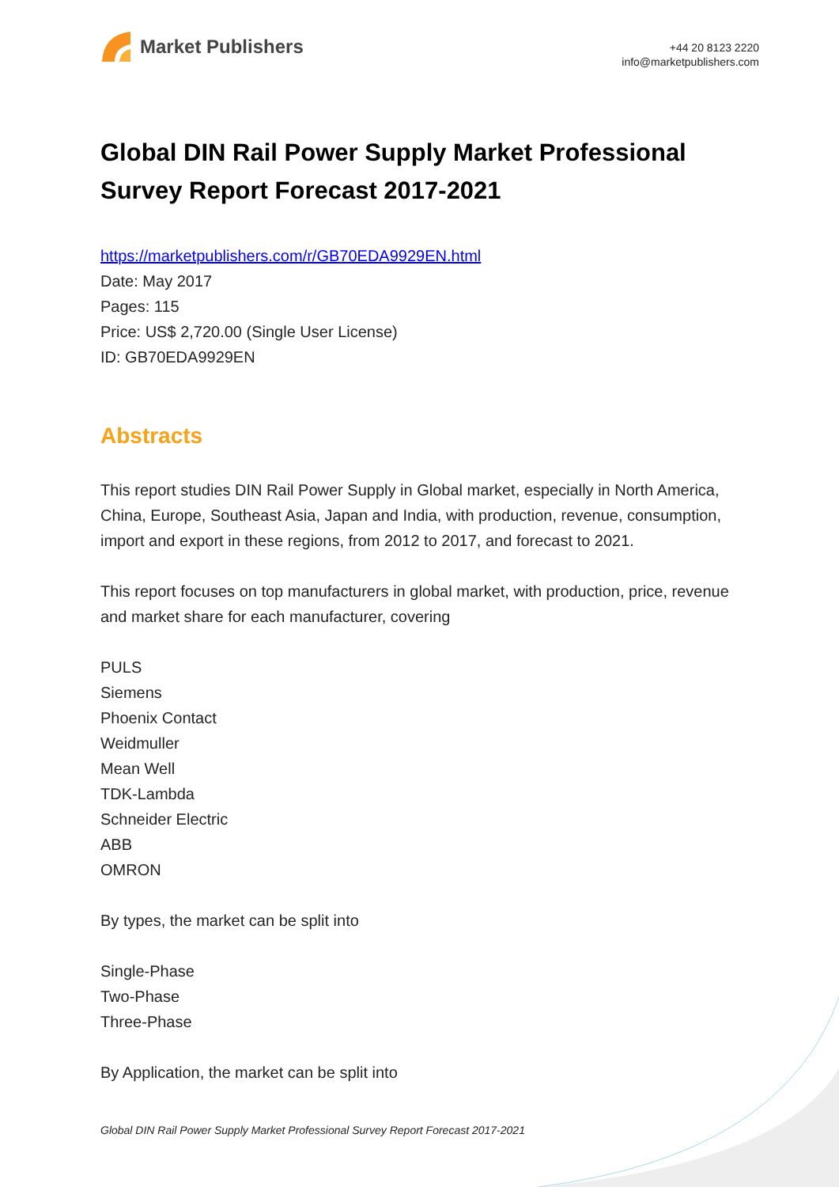Market Publishers
+44 20 8123 2220
info@marketpublishers.com
Global DIN Rail Power Supply Market Professional Survey Report Forecast 2017-2021
https://marketpublishers.com/r/GB70EDA9929EN.html
Date: May 2017
Pages: 115
Price: US$ 2,720.00 (Single User License)
ID: GB70EDA9929EN
Abstracts
This report studies DIN Rail Power Supply in Global market, especially in North America, China, Europe, Southeast Asia, Japan and India, with production, revenue, consumption, import and export in these regions, from 2012 to 2017, and forecast to 2021.
This report focuses on top manufacturers in global market, with production, price, revenue and market share for each manufacturer, covering
PULS
Siemens
Phoenix Contact
Weidmuller
Mean Well
TDK-Lambda
Schneider Electric
ABB
OMRON
By types, the market can be split into
Single-Phase
Two-Phase
Three-Phase
By Application, the market can be split into
Global DIN Rail Power Supply Market Professional Survey Report Forecast 2017-2021